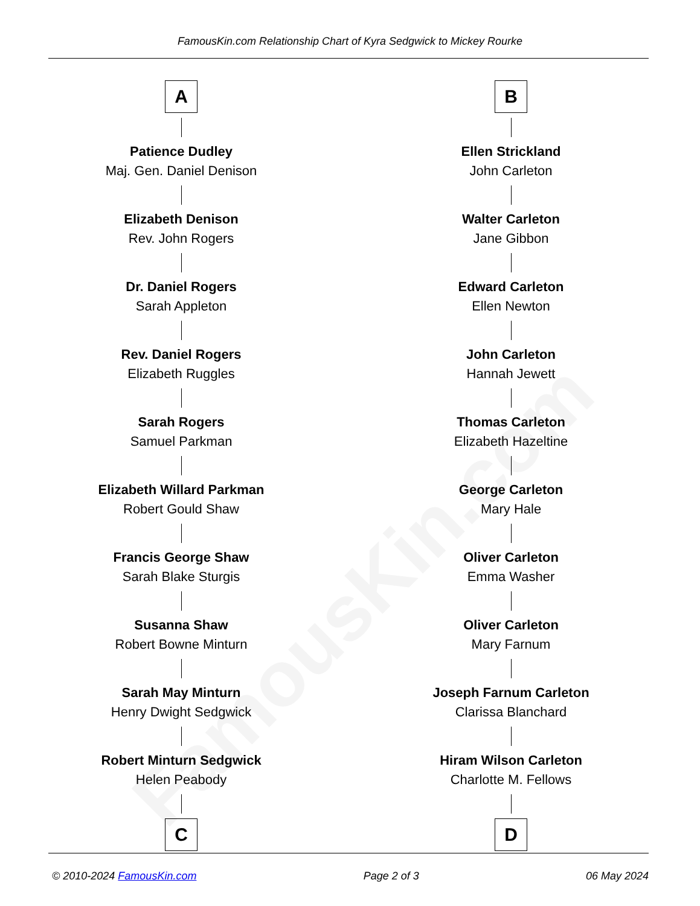FamousKin.com
FamousKin.com Relationship Chart of Kyra Sedgwick to Mickey Rourke
A
Patience Dudley
Maj. Gen. Daniel Denison
Elizabeth Denison
Rev. John Rogers
Dr. Daniel Rogers
Sarah Appleton
Rev. Daniel Rogers
Elizabeth Ruggles
Sarah Rogers
Samuel Parkman
Elizabeth Willard Parkman
Robert Gould Shaw
Francis George Shaw
Sarah Blake Sturgis
Susanna Shaw
Robert Bowne Minturn
Sarah May Minturn
Henry Dwight Sedgwick
Robert Minturn Sedgwick
Helen Peabody
C
B
Ellen Strickland
John Carleton
Walter Carleton
Jane Gibbon
Edward Carleton
Ellen Newton
John Carleton
Hannah Jewett
Thomas Carleton
Elizabeth Hazeltine
George Carleton
Mary Hale
Oliver Carleton
Emma Washer
Oliver Carleton
Mary Farnum
Joseph Farnum Carleton
Clarissa Blanchard
Hiram Wilson Carleton
Charlotte M. Fellows
D
© 2010-2024 FamousKin.com Page 2 of 3 06 May 2024